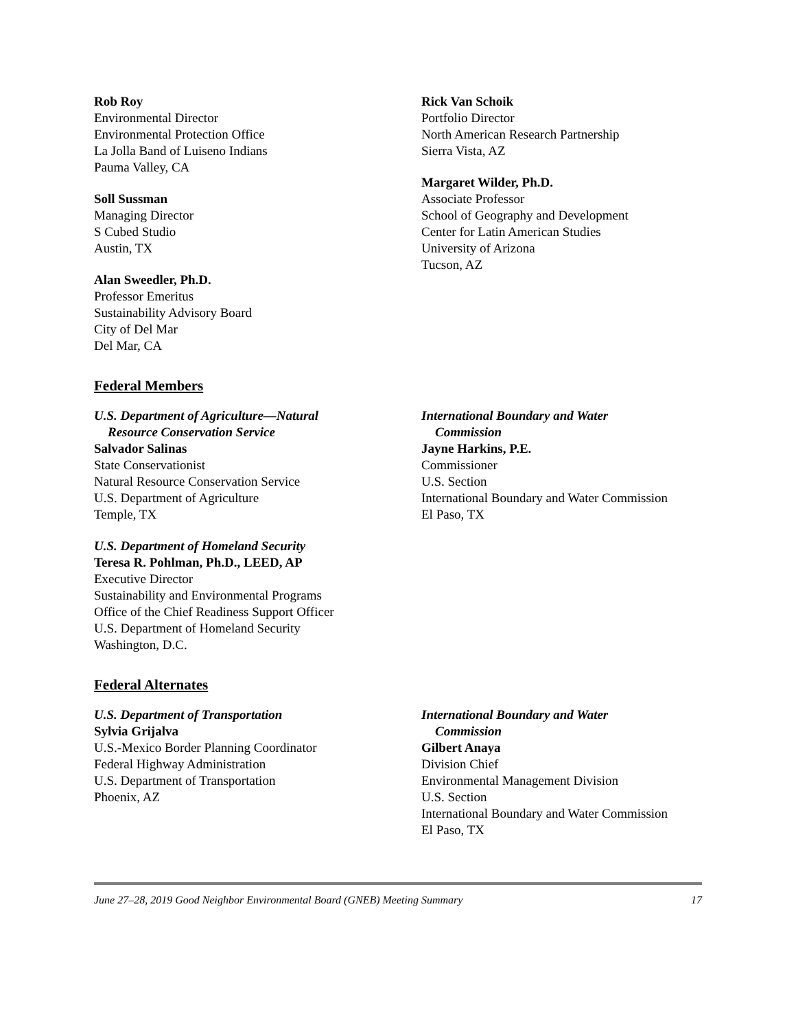Rob Roy
Environmental Director
Environmental Protection Office
La Jolla Band of Luiseno Indians
Pauma Valley, CA
Soll Sussman
Managing Director
S Cubed Studio
Austin, TX
Alan Sweedler, Ph.D.
Professor Emeritus
Sustainability Advisory Board
City of Del Mar
Del Mar, CA
Rick Van Schoik
Portfolio Director
North American Research Partnership
Sierra Vista, AZ
Margaret Wilder, Ph.D.
Associate Professor
School of Geography and Development
Center for Latin American Studies
University of Arizona
Tucson, AZ
Federal Members
U.S. Department of Agriculture—Natural
Resource Conservation Service
Salvador Salinas
State Conservationist
Natural Resource Conservation Service
U.S. Department of Agriculture
Temple, TX
U.S. Department of Homeland Security
Teresa R. Pohlman, Ph.D., LEED, AP
Executive Director
Sustainability and Environmental Programs
Office of the Chief Readiness Support Officer
U.S. Department of Homeland Security
Washington, D.C.
International Boundary and Water
Commission
Jayne Harkins, P.E.
Commissioner
U.S. Section
International Boundary and Water Commission
El Paso, TX
Federal Alternates
U.S. Department of Transportation
Sylvia Grijalva
U.S.-Mexico Border Planning Coordinator
Federal Highway Administration
U.S. Department of Transportation
Phoenix, AZ
International Boundary and Water
Commission
Gilbert Anaya
Division Chief
Environmental Management Division
U.S. Section
International Boundary and Water Commission
El Paso, TX
June 27–28, 2019 Good Neighbor Environmental Board (GNEB) Meeting Summary 17